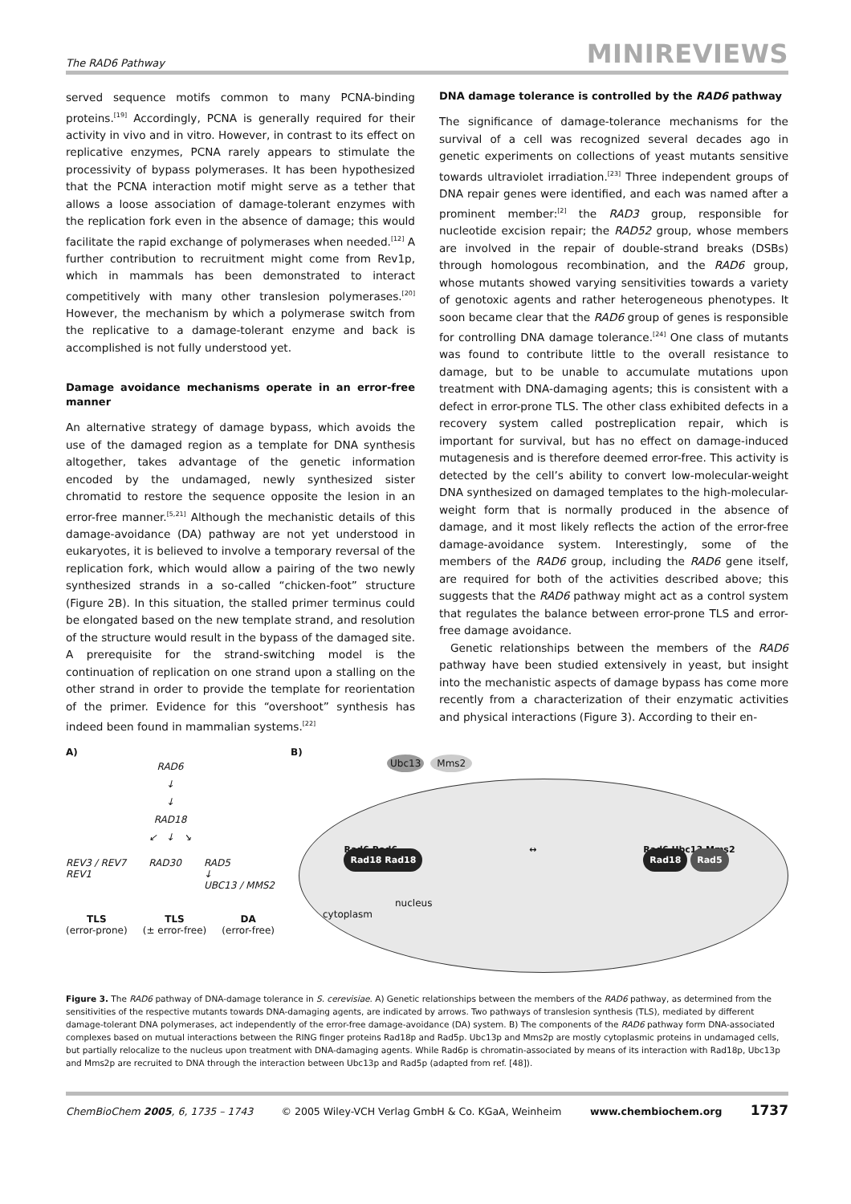The RAD6 Pathway MINIREVIEWS
served sequence motifs common to many PCNA-binding proteins.<sup>[19]</sup> Accordingly, PCNA is generally required for their activity in vivo and in vitro. However, in contrast to its effect on replicative enzymes, PCNA rarely appears to stimulate the processivity of bypass polymerases. It has been hypothesized that the PCNA interaction motif might serve as a tether that allows a loose association of damage-tolerant enzymes with the replication fork even in the absence of damage; this would facilitate the rapid exchange of polymerases when needed.<sup>[12]</sup> A further contribution to recruitment might come from Rev1p, which in mammals has been demonstrated to interact competitively with many other translesion polymerases.<sup>[20]</sup> However, the mechanism by which a polymerase switch from the replicative to a damage-tolerant enzyme and back is accomplished is not fully understood yet.
Damage avoidance mechanisms operate in an error-free manner
An alternative strategy of damage bypass, which avoids the use of the damaged region as a template for DNA synthesis altogether, takes advantage of the genetic information encoded by the undamaged, newly synthesized sister chromatid to restore the sequence opposite the lesion in an error-free manner.<sup>[5,21]</sup> Although the mechanistic details of this damage-avoidance (DA) pathway are not yet understood in eukaryotes, it is believed to involve a temporary reversal of the replication fork, which would allow a pairing of the two newly synthesized strands in a so-called “chicken-foot” structure (Figure 2B). In this situation, the stalled primer terminus could be elongated based on the new template strand, and resolution of the structure would result in the bypass of the damaged site. A prerequisite for the strand-switching model is the continuation of replication on one strand upon a stalling on the other strand in order to provide the template for reorientation of the primer. Evidence for this “overshoot” synthesis has indeed been found in mammalian systems.<sup>[22]</sup>
DNA damage tolerance is controlled by the RAD6 pathway
The significance of damage-tolerance mechanisms for the survival of a cell was recognized several decades ago in genetic experiments on collections of yeast mutants sensitive towards ultraviolet irradiation.<sup>[23]</sup> Three independent groups of DNA repair genes were identified, and each was named after a prominent member:<sup>[2]</sup> the RAD3 group, responsible for nucleotide excision repair; the RAD52 group, whose members are involved in the repair of double-strand breaks (DSBs) through homologous recombination, and the RAD6 group, whose mutants showed varying sensitivities towards a variety of genotoxic agents and rather heterogeneous phenotypes. It soon became clear that the RAD6 group of genes is responsible for controlling DNA damage tolerance.<sup>[24]</sup> One class of mutants was found to contribute little to the overall resistance to damage, but to be unable to accumulate mutations upon treatment with DNA-damaging agents; this is consistent with a defect in error-prone TLS. The other class exhibited defects in a recovery system called postreplication repair, which is important for survival, but has no effect on damage-induced mutagenesis and is therefore deemed error-free. This activity is detected by the cell’s ability to convert low-molecular-weight DNA synthesized on damaged templates to the high-molecular-weight form that is normally produced in the absence of damage, and it most likely reflects the action of the error-free damage-avoidance system. Interestingly, some of the members of the RAD6 group, including the RAD6 gene itself, are required for both of the activities described above; this suggests that the RAD6 pathway might act as a control system that regulates the balance between error-prone TLS and error-free damage avoidance.
Genetic relationships between the members of the RAD6 pathway have been studied extensively in yeast, but insight into the mechanistic aspects of damage bypass has come more recently from a characterization of their enzymatic activities and physical interactions (Figure 3). According to their en-
A)
RAD6
↓
↓
RAD18
↙ ↓ ↘
REV3 / REV7
REV1 RAD30 RAD5
↓
UBC13 / MMS2
TLS
(error-prone) TLS
(± error-free) DA
(error-free)
B)
Ubc13 Mms2
Rad6 Rad6
Rad18 Rad18 ↔ Rad6 Ubc13 Mms2
Rad18 Rad5
nucleus
cytoplasm
Figure 3. The RAD6 pathway of DNA-damage tolerance in S. cerevisiae. A) Genetic relationships between the members of the RAD6 pathway, as determined from the sensitivities of the respective mutants towards DNA-damaging agents, are indicated by arrows. Two pathways of translesion synthesis (TLS), mediated by different damage-tolerant DNA polymerases, act independently of the error-free damage-avoidance (DA) system. B) The components of the RAD6 pathway form DNA-associated complexes based on mutual interactions between the RING finger proteins Rad18p and Rad5p. Ubc13p and Mms2p are mostly cytoplasmic proteins in undamaged cells, but partially relocalize to the nucleus upon treatment with DNA-damaging agents. While Rad6p is chromatin-associated by means of its interaction with Rad18p, Ubc13p and Mms2p are recruited to DNA through the interaction between Ubc13p and Rad5p (adapted from ref. [48]).
ChemBioChem 2005, 6, 1735 – 1743 © 2005 Wiley-VCH Verlag GmbH & Co. KGaA, Weinheim www.chembiochem.org 1737